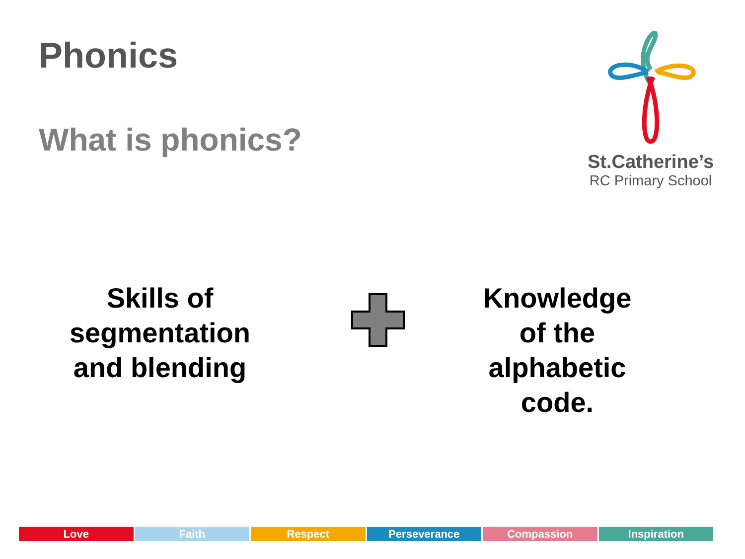Phonics
What is phonics?
St.Catherine’s
RC Primary School
Skills of
segmentation
and blending
Knowledge
of the
alphabetic
code.
Love Faith Respect Perseverance Compassion Inspiration